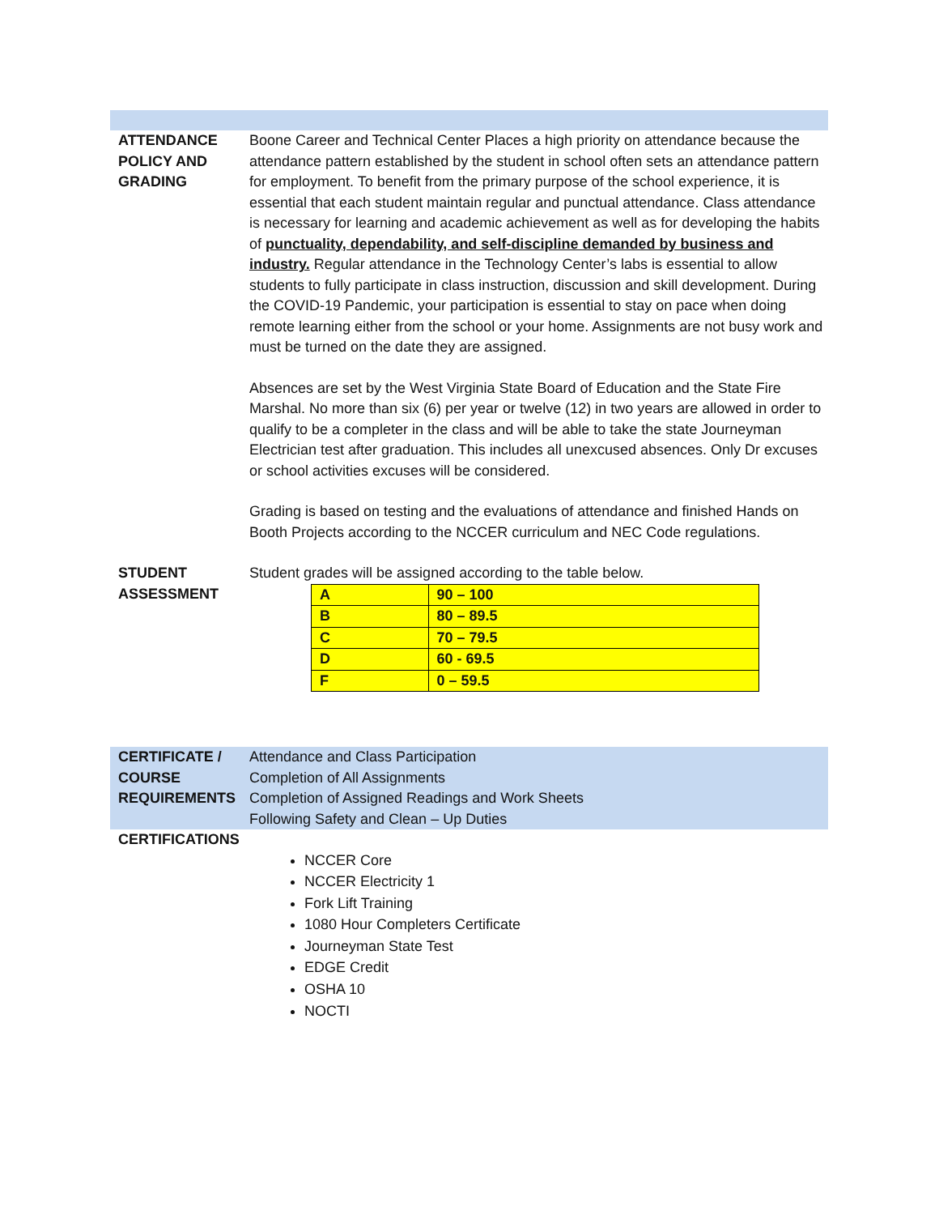ATTENDANCE
POLICY AND
GRADING
Boone Career and Technical Center Places a high priority on attendance because the attendance pattern established by the student in school often sets an attendance pattern for employment. To benefit from the primary purpose of the school experience, it is essential that each student maintain regular and punctual attendance. Class attendance is necessary for learning and academic achievement as well as for developing the habits of punctuality, dependability, and self-discipline demanded by business and industry. Regular attendance in the Technology Center’s labs is essential to allow students to fully participate in class instruction, discussion and skill development. During the COVID-19 Pandemic, your participation is essential to stay on pace when doing remote learning either from the school or your home. Assignments are not busy work and must be turned on the date they are assigned.
Absences are set by the West Virginia State Board of Education and the State Fire Marshal. No more than six (6) per year or twelve (12) in two years are allowed in order to qualify to be a completer in the class and will be able to take the state Journeyman Electrician test after graduation. This includes all unexcused absences. Only Dr excuses or school activities excuses will be considered.
Grading is based on testing and the evaluations of attendance and finished Hands on Booth Projects according to the NCCER curriculum and NEC Code regulations.
STUDENT
ASSESSMENT
Student grades will be assigned according to the table below.
| A | 90 – 100 |
| B | 80 – 89.5 |
| C | 70 – 79.5 |
| D | 60 - 69.5 |
| F | 0 – 59.5 |
CERTIFICATE /
COURSE
REQUIREMENTS
Attendance and Class Participation
Completion of All Assignments
Completion of Assigned Readings and Work Sheets
Following Safety and Clean – Up Duties
CERTIFICATIONS
NCCER Core
NCCER Electricity 1
Fork Lift Training
1080 Hour Completers Certificate
Journeyman State Test
EDGE Credit
OSHA 10
NOCTI